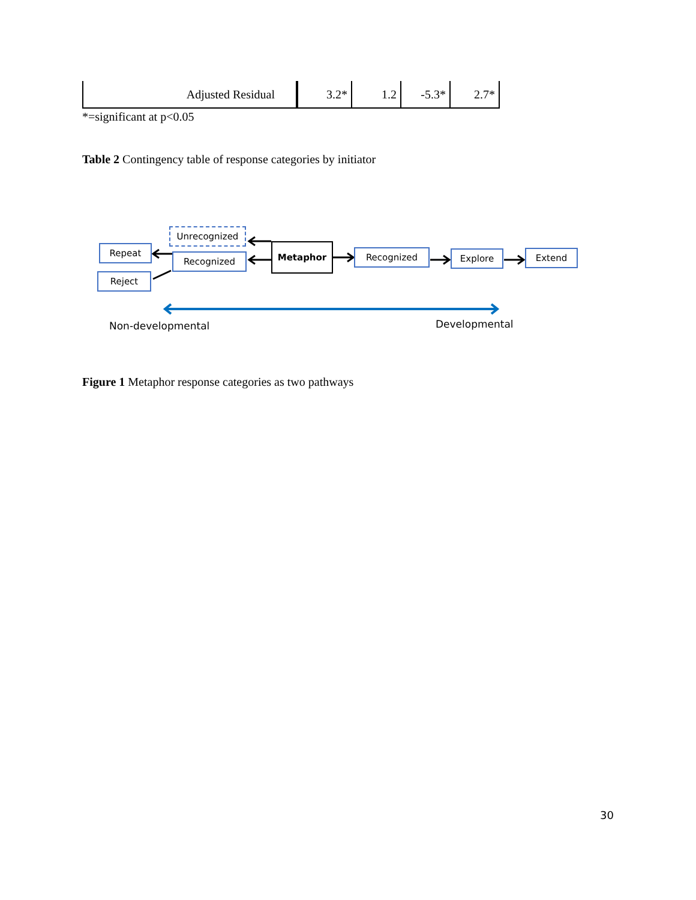| Adjusted Residual | 3.2* | 1.2 | -5.3* | 2.7* |
*=significant at p<0.05
Table 2 Contingency table of response categories by initiator
Unrecognized
Repeat
Recognized
Reject
Metaphor
Recognized Explore Extend
Non-developmental Developmental
Figure 1 Metaphor response categories as two pathways
30